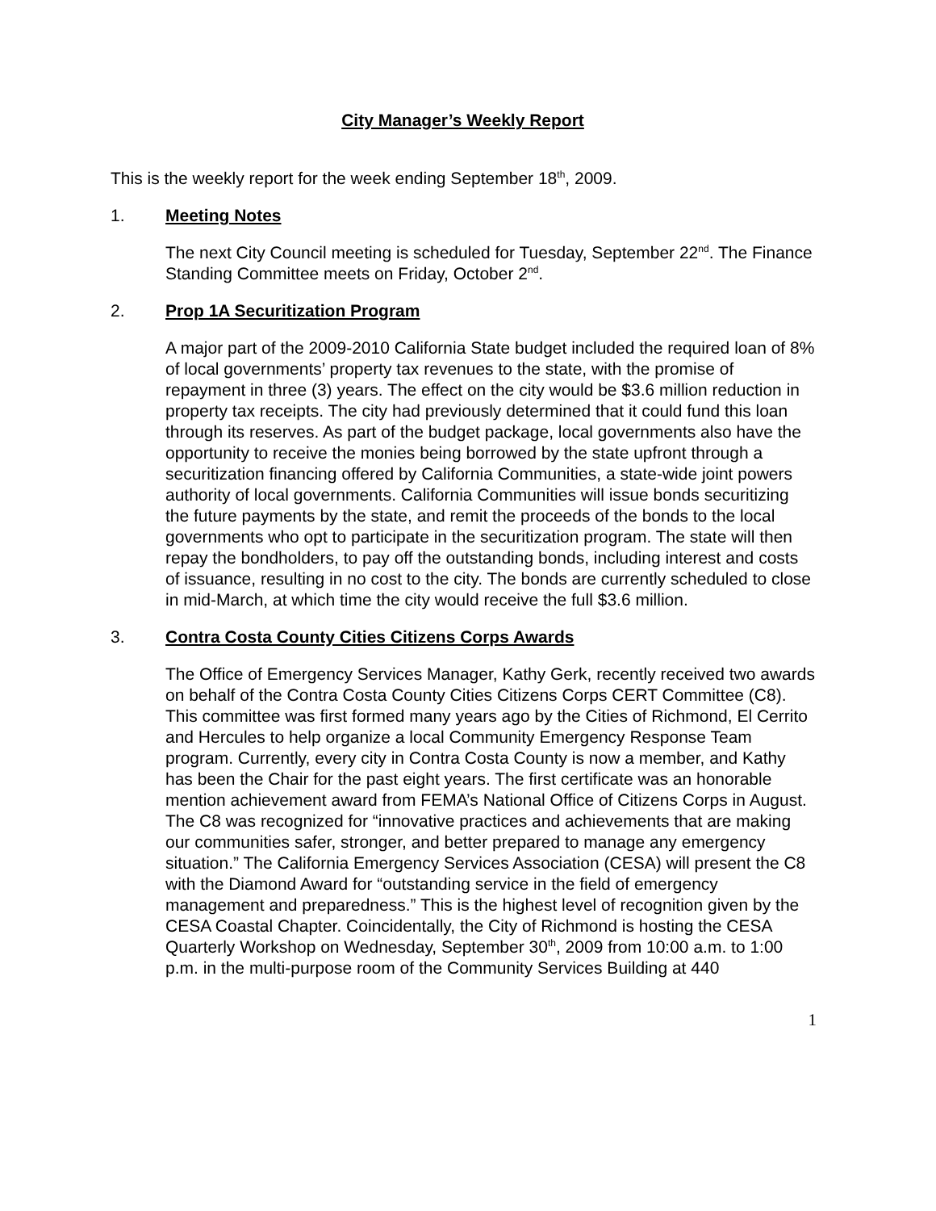City Manager’s Weekly Report
This is the weekly report for the week ending September 18<sup>th</sup>, 2009.
1. Meeting Notes
The next City Council meeting is scheduled for Tuesday, September 22<sup>nd</sup>. The Finance Standing Committee meets on Friday, October 2<sup>nd</sup>.
2. Prop 1A Securitization Program
A major part of the 2009-2010 California State budget included the required loan of 8% of local governments’ property tax revenues to the state, with the promise of repayment in three (3) years. The effect on the city would be $3.6 million reduction in property tax receipts. The city had previously determined that it could fund this loan through its reserves. As part of the budget package, local governments also have the opportunity to receive the monies being borrowed by the state upfront through a securitization financing offered by California Communities, a state-wide joint powers authority of local governments. California Communities will issue bonds securitizing the future payments by the state, and remit the proceeds of the bonds to the local governments who opt to participate in the securitization program. The state will then repay the bondholders, to pay off the outstanding bonds, including interest and costs of issuance, resulting in no cost to the city. The bonds are currently scheduled to close in mid-March, at which time the city would receive the full $3.6 million.
3. Contra Costa County Cities Citizens Corps Awards
The Office of Emergency Services Manager, Kathy Gerk, recently received two awards on behalf of the Contra Costa County Cities Citizens Corps CERT Committee (C8). This committee was first formed many years ago by the Cities of Richmond, El Cerrito and Hercules to help organize a local Community Emergency Response Team program. Currently, every city in Contra Costa County is now a member, and Kathy has been the Chair for the past eight years. The first certificate was an honorable mention achievement award from FEMA’s National Office of Citizens Corps in August. The C8 was recognized for “innovative practices and achievements that are making our communities safer, stronger, and better prepared to manage any emergency situation.” The California Emergency Services Association (CESA) will present the C8 with the Diamond Award for “outstanding service in the field of emergency management and preparedness.” This is the highest level of recognition given by the CESA Coastal Chapter. Coincidentally, the City of Richmond is hosting the CESA Quarterly Workshop on Wednesday, September 30<sup>th</sup>, 2009 from 10:00 a.m. to 1:00 p.m. in the multi-purpose room of the Community Services Building at 440
1